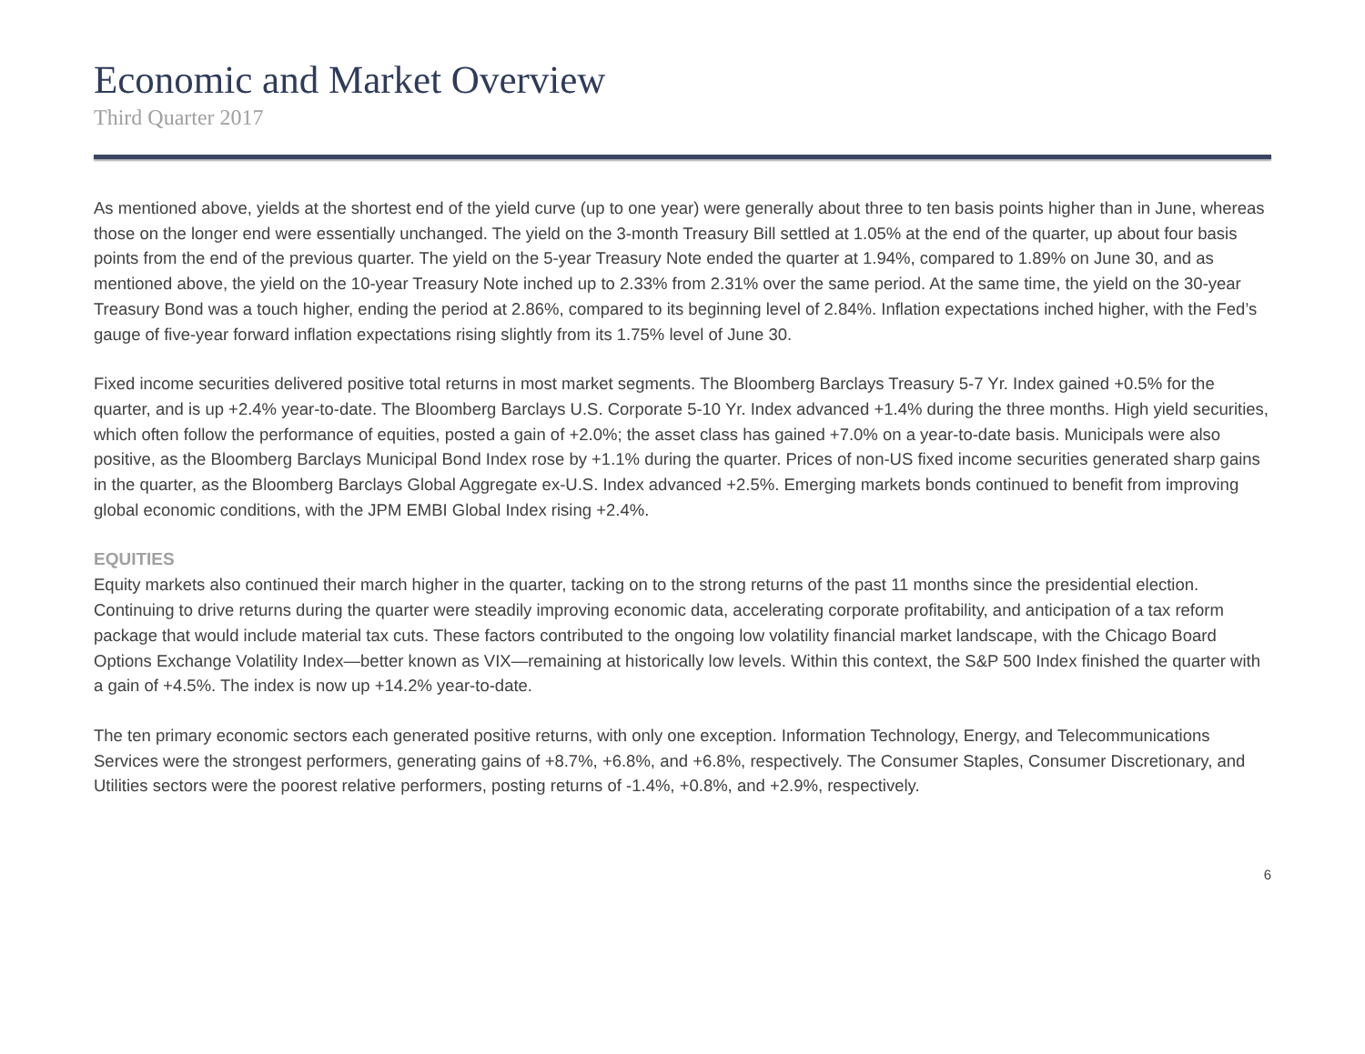Economic and Market Overview
Third Quarter 2017
As mentioned above, yields at the shortest end of the yield curve (up to one year) were generally about three to ten basis points higher than in June, whereas those on the longer end were essentially unchanged. The yield on the 3-month Treasury Bill settled at 1.05% at the end of the quarter, up about four basis points from the end of the previous quarter. The yield on the 5-year Treasury Note ended the quarter at 1.94%, compared to 1.89% on June 30, and as mentioned above, the yield on the 10-year Treasury Note inched up to 2.33% from 2.31% over the same period. At the same time, the yield on the 30-year Treasury Bond was a touch higher, ending the period at 2.86%, compared to its beginning level of 2.84%. Inflation expectations inched higher, with the Fed’s gauge of five-year forward inflation expectations rising slightly from its 1.75% level of June 30.
Fixed income securities delivered positive total returns in most market segments. The Bloomberg Barclays Treasury 5-7 Yr. Index gained +0.5% for the quarter, and is up +2.4% year-to-date. The Bloomberg Barclays U.S. Corporate 5-10 Yr. Index advanced +1.4% during the three months. High yield securities, which often follow the performance of equities, posted a gain of +2.0%; the asset class has gained +7.0% on a year-to-date basis. Municipals were also positive, as the Bloomberg Barclays Municipal Bond Index rose by +1.1% during the quarter. Prices of non-US fixed income securities generated sharp gains in the quarter, as the Bloomberg Barclays Global Aggregate ex-U.S. Index advanced +2.5%. Emerging markets bonds continued to benefit from improving global economic conditions, with the JPM EMBI Global Index rising +2.4%.
EQUITIES
Equity markets also continued their march higher in the quarter, tacking on to the strong returns of the past 11 months since the presidential election. Continuing to drive returns during the quarter were steadily improving economic data, accelerating corporate profitability, and anticipation of a tax reform package that would include material tax cuts. These factors contributed to the ongoing low volatility financial market landscape, with the Chicago Board Options Exchange Volatility Index—better known as VIX—remaining at historically low levels. Within this context, the S&P 500 Index finished the quarter with a gain of +4.5%. The index is now up +14.2% year-to-date.
The ten primary economic sectors each generated positive returns, with only one exception. Information Technology, Energy, and Telecommunications Services were the strongest performers, generating gains of +8.7%, +6.8%, and +6.8%, respectively. The Consumer Staples, Consumer Discretionary, and Utilities sectors were the poorest relative performers, posting returns of -1.4%, +0.8%, and +2.9%, respectively.
6